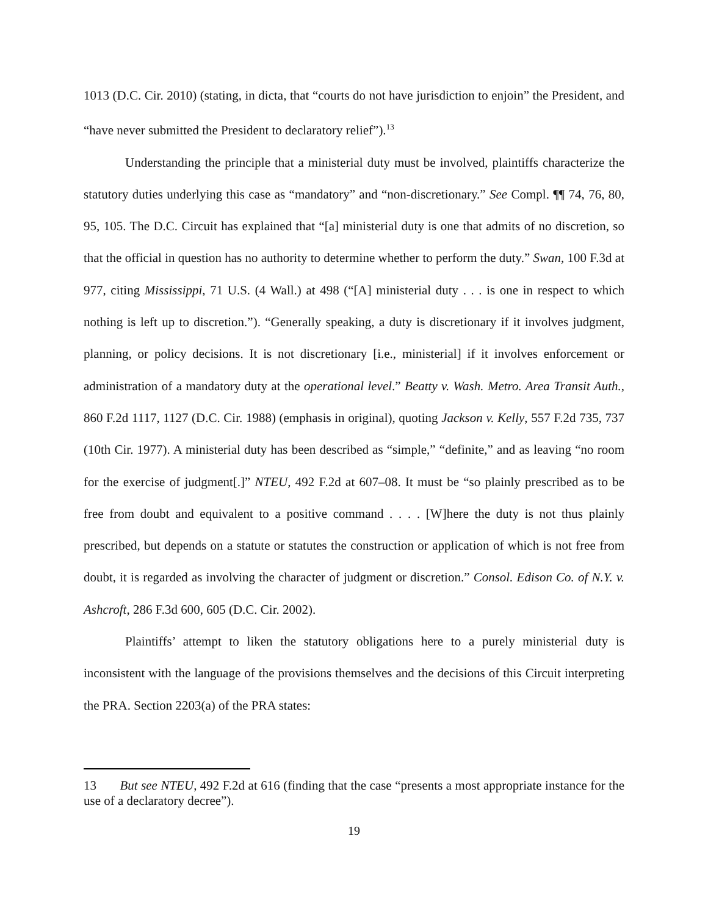1013 (D.C. Cir. 2010) (stating, in dicta, that “courts do not have jurisdiction to enjoin” the President, and “have never submitted the President to declaratory relief”).<sup>13</sup>
Understanding the principle that a ministerial duty must be involved, plaintiffs characterize the statutory duties underlying this case as “mandatory” and “non-discretionary.” See Compl. ¶¶ 74, 76, 80, 95, 105. The D.C. Circuit has explained that “[a] ministerial duty is one that admits of no discretion, so that the official in question has no authority to determine whether to perform the duty.” Swan, 100 F.3d at 977, citing Mississippi, 71 U.S. (4 Wall.) at 498 (“[A] ministerial duty . . . is one in respect to which nothing is left up to discretion.”). “Generally speaking, a duty is discretionary if it involves judgment, planning, or policy decisions. It is not discretionary [i.e., ministerial] if it involves enforcement or administration of a mandatory duty at the operational level.” Beatty v. Wash. Metro. Area Transit Auth., 860 F.2d 1117, 1127 (D.C. Cir. 1988) (emphasis in original), quoting Jackson v. Kelly, 557 F.2d 735, 737 (10th Cir. 1977). A ministerial duty has been described as “simple,” “definite,” and as leaving “no room for the exercise of judgment[.]” NTEU, 492 F.2d at 607–08. It must be “so plainly prescribed as to be free from doubt and equivalent to a positive command . . . . [W]here the duty is not thus plainly prescribed, but depends on a statute or statutes the construction or application of which is not free from doubt, it is regarded as involving the character of judgment or discretion.” Consol. Edison Co. of N.Y. v. Ashcroft, 286 F.3d 600, 605 (D.C. Cir. 2002).
Plaintiffs’ attempt to liken the statutory obligations here to a purely ministerial duty is inconsistent with the language of the provisions themselves and the decisions of this Circuit interpreting the PRA. Section 2203(a) of the PRA states:
13 But see NTEU, 492 F.2d at 616 (finding that the case “presents a most appropriate instance for the use of a declaratory decree”).
19